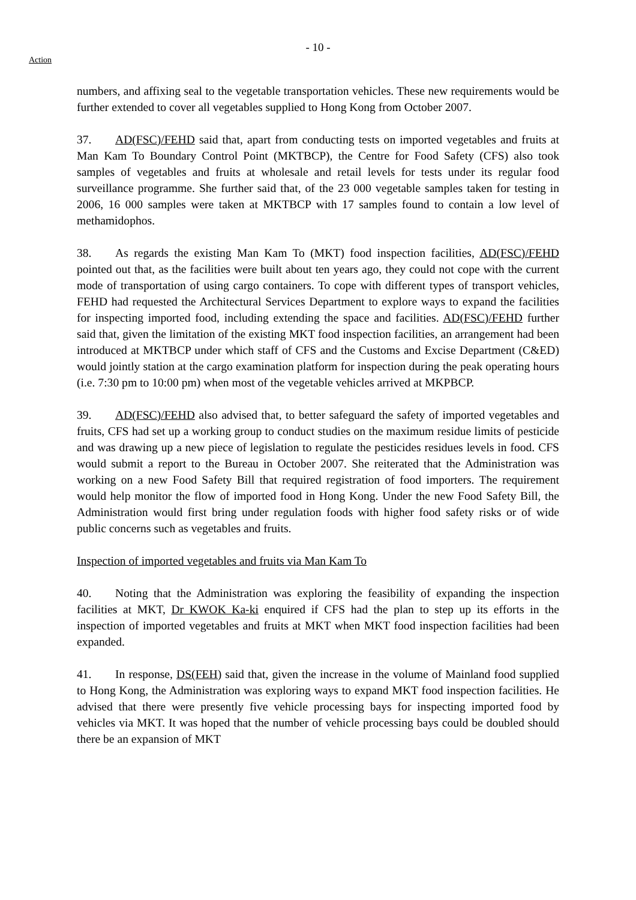- 10 -
Action
numbers, and affixing seal to the vegetable transportation vehicles. These new requirements would be further extended to cover all vegetables supplied to Hong Kong from October 2007.
37. AD(FSC)/FEHD said that, apart from conducting tests on imported vegetables and fruits at Man Kam To Boundary Control Point (MKTBCP), the Centre for Food Safety (CFS) also took samples of vegetables and fruits at wholesale and retail levels for tests under its regular food surveillance programme. She further said that, of the 23 000 vegetable samples taken for testing in 2006, 16 000 samples were taken at MKTBCP with 17 samples found to contain a low level of methamidophos.
38. As regards the existing Man Kam To (MKT) food inspection facilities, AD(FSC)/FEHD pointed out that, as the facilities were built about ten years ago, they could not cope with the current mode of transportation of using cargo containers. To cope with different types of transport vehicles, FEHD had requested the Architectural Services Department to explore ways to expand the facilities for inspecting imported food, including extending the space and facilities. AD(FSC)/FEHD further said that, given the limitation of the existing MKT food inspection facilities, an arrangement had been introduced at MKTBCP under which staff of CFS and the Customs and Excise Department (C&ED) would jointly station at the cargo examination platform for inspection during the peak operating hours (i.e. 7:30 pm to 10:00 pm) when most of the vegetable vehicles arrived at MKPBCP.
39. AD(FSC)/FEHD also advised that, to better safeguard the safety of imported vegetables and fruits, CFS had set up a working group to conduct studies on the maximum residue limits of pesticide and was drawing up a new piece of legislation to regulate the pesticides residues levels in food. CFS would submit a report to the Bureau in October 2007. She reiterated that the Administration was working on a new Food Safety Bill that required registration of food importers. The requirement would help monitor the flow of imported food in Hong Kong. Under the new Food Safety Bill, the Administration would first bring under regulation foods with higher food safety risks or of wide public concerns such as vegetables and fruits.
Inspection of imported vegetables and fruits via Man Kam To
40. Noting that the Administration was exploring the feasibility of expanding the inspection facilities at MKT, Dr KWOK Ka-ki enquired if CFS had the plan to step up its efforts in the inspection of imported vegetables and fruits at MKT when MKT food inspection facilities had been expanded.
41. In response, DS(FEH) said that, given the increase in the volume of Mainland food supplied to Hong Kong, the Administration was exploring ways to expand MKT food inspection facilities. He advised that there were presently five vehicle processing bays for inspecting imported food by vehicles via MKT. It was hoped that the number of vehicle processing bays could be doubled should there be an expansion of MKT